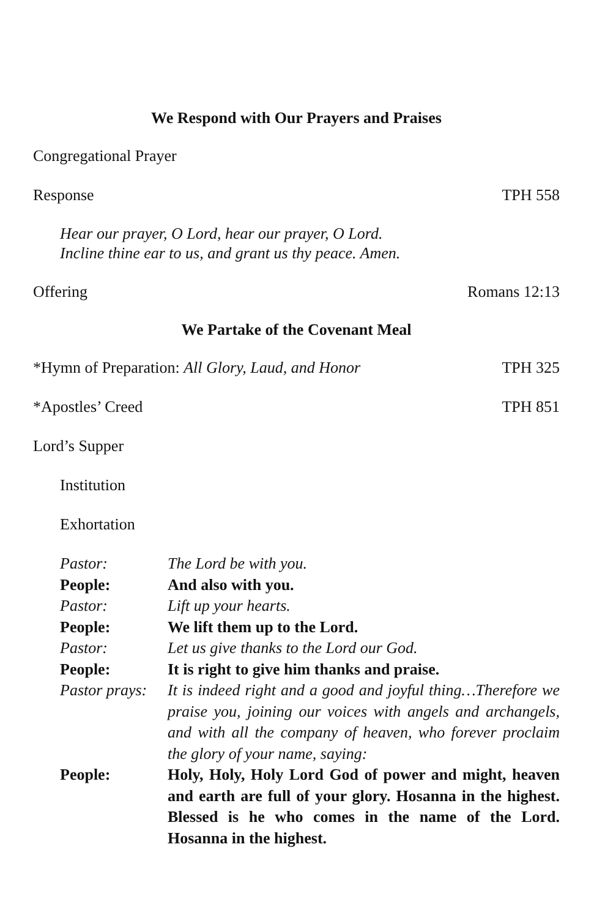We Respond with Our Prayers and Praises
Congregational Prayer
Response TPH 558
Hear our prayer, O Lord, hear our prayer, O Lord.
Incline thine ear to us, and grant us thy peace. Amen.
Offering Romans 12:13
We Partake of the Covenant Meal
*Hymn of Preparation: All Glory, Laud, and Honor TPH 325
*Apostles’ Creed TPH 851
Lord’s Supper
Institution
Exhortation
Pastor: The Lord be with you.
People: And also with you.
Pastor: Lift up your hearts.
People: We lift them up to the Lord.
Pastor: Let us give thanks to the Lord our God.
People: It is right to give him thanks and praise.
Pastor prays: It is indeed right and a good and joyful thing…Therefore we praise you, joining our voices with angels and archangels, and with all the company of heaven, who forever proclaim the glory of your name, saying:
People: Holy, Holy, Holy Lord God of power and might, heaven and earth are full of your glory. Hosanna in the highest. Blessed is he who comes in the name of the Lord. Hosanna in the highest.